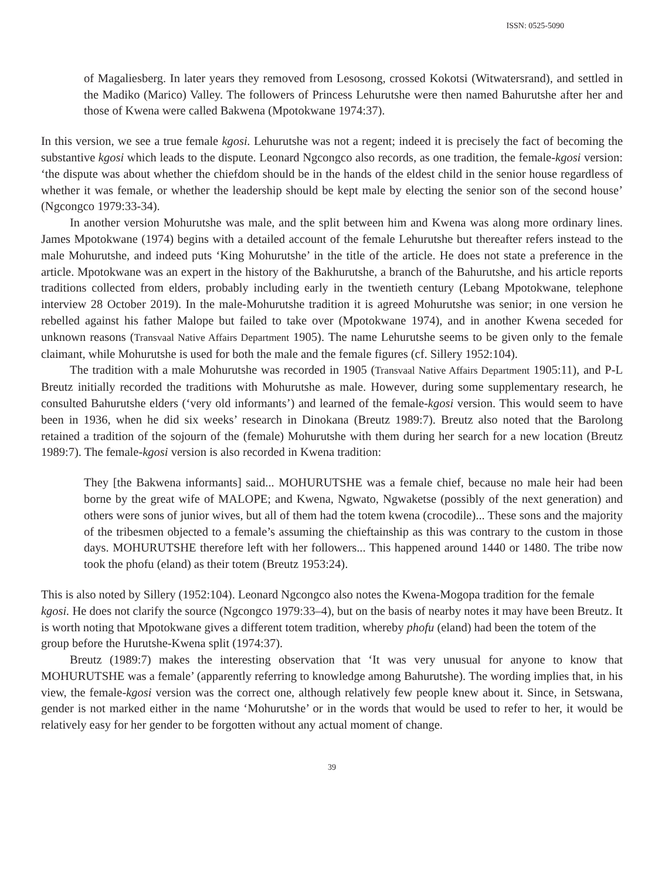ISSN: 0525-5090
of Magaliesberg. In later years they removed from Lesosong, crossed Kokotsi (Witwatersrand), and settled in the Madiko (Marico) Valley. The followers of Princess Lehurutshe were then named Bahurutshe after her and those of Kwena were called Bakwena (Mpotokwane 1974:37).
In this version, we see a true female kgosi. Lehurutshe was not a regent; indeed it is precisely the fact of becoming the substantive kgosi which leads to the dispute. Leonard Ngcongco also records, as one tradition, the female-kgosi version: ‘the dispute was about whether the chiefdom should be in the hands of the eldest child in the senior house regardless of whether it was female, or whether the leadership should be kept male by electing the senior son of the second house’ (Ngcongco 1979:33-34).
In another version Mohurutshe was male, and the split between him and Kwena was along more ordinary lines. James Mpotokwane (1974) begins with a detailed account of the female Lehurutshe but thereafter refers instead to the male Mohurutshe, and indeed puts ‘King Mohurutshe’ in the title of the article. He does not state a preference in the article. Mpotokwane was an expert in the history of the Bakhurutshe, a branch of the Bahurutshe, and his article reports traditions collected from elders, probably including early in the twentieth century (Lebang Mpotokwane, telephone interview 28 October 2019). In the male-Mohurutshe tradition it is agreed Mohurutshe was senior; in one version he rebelled against his father Malope but failed to take over (Mpotokwane 1974), and in another Kwena seceded for unknown reasons (Transvaal Native Affairs Department 1905). The name Lehurutshe seems to be given only to the female claimant, while Mohurutshe is used for both the male and the female figures (cf. Sillery 1952:104).
The tradition with a male Mohurutshe was recorded in 1905 (Transvaal Native Affairs Department 1905:11), and P-L Breutz initially recorded the traditions with Mohurutshe as male. However, during some supplementary research, he consulted Bahurutshe elders (‘very old informants’) and learned of the female-kgosi version. This would seem to have been in 1936, when he did six weeks’ research in Dinokana (Breutz 1989:7). Breutz also noted that the Barolong retained a tradition of the sojourn of the (female) Mohurutshe with them during her search for a new location (Breutz 1989:7). The female-kgosi version is also recorded in Kwena tradition:
They [the Bakwena informants] said... MOHURUTSHE was a female chief, because no male heir had been borne by the great wife of MALOPE; and Kwena, Ngwato, Ngwaketse (possibly of the next generation) and others were sons of junior wives, but all of them had the totem kwena (crocodile)... These sons and the majority of the tribesmen objected to a female’s assuming the chieftainship as this was contrary to the custom in those days. MOHURUTSHE therefore left with her followers... This happened around 1440 or 1480. The tribe now took the phofu (eland) as their totem (Breutz 1953:24).
This is also noted by Sillery (1952:104). Leonard Ngcongco also notes the Kwena-Mogopa tradition for the female kgosi. He does not clarify the source (Ngcongco 1979:33–4), but on the basis of nearby notes it may have been Breutz. It is worth noting that Mpotokwane gives a different totem tradition, whereby phofu (eland) had been the totem of the group before the Hurutshe-Kwena split (1974:37).
Breutz (1989:7) makes the interesting observation that ‘It was very unusual for anyone to know that MOHURUTSHE was a female’ (apparently referring to knowledge among Bahurutshe). The wording implies that, in his view, the female-kgosi version was the correct one, although relatively few people knew about it. Since, in Setswana, gender is not marked either in the name ‘Mohurutshe’ or in the words that would be used to refer to her, it would be relatively easy for her gender to be forgotten without any actual moment of change.
39